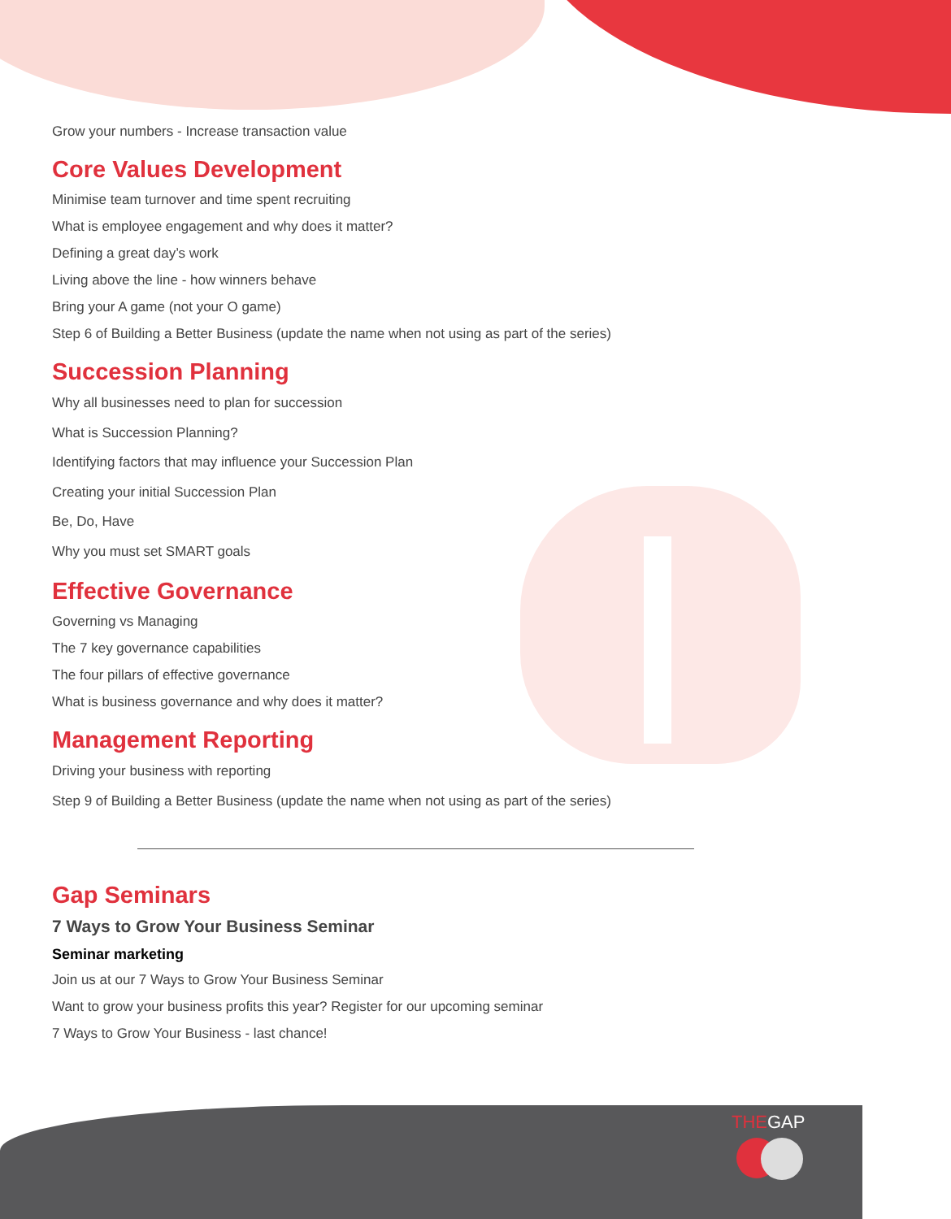Grow your numbers - Increase transaction value
Core Values Development
Minimise team turnover and time spent recruiting
What is employee engagement and why does it matter?
Defining a great day’s work
Living above the line - how winners behave
Bring your A game (not your O game)
Step 6 of Building a Better Business (update the name when not using as part of the series)
Succession Planning
Why all businesses need to plan for succession
What is Succession Planning?
Identifying factors that may influence your Succession Plan
Creating your initial Succession Plan
Be, Do, Have
Why you must set SMART goals
Effective Governance
Governing vs Managing
The 7 key governance capabilities
The four pillars of effective governance
What is business governance and why does it matter?
Management Reporting
Driving your business with reporting
Step 9 of Building a Better Business (update the name when not using as part of the series)
Gap Seminars
7 Ways to Grow Your Business Seminar
Seminar marketing
Join us at our 7 Ways to Grow Your Business Seminar
Want to grow your business profits this year? Register for our upcoming seminar
7 Ways to Grow Your Business - last chance!
THEGAP